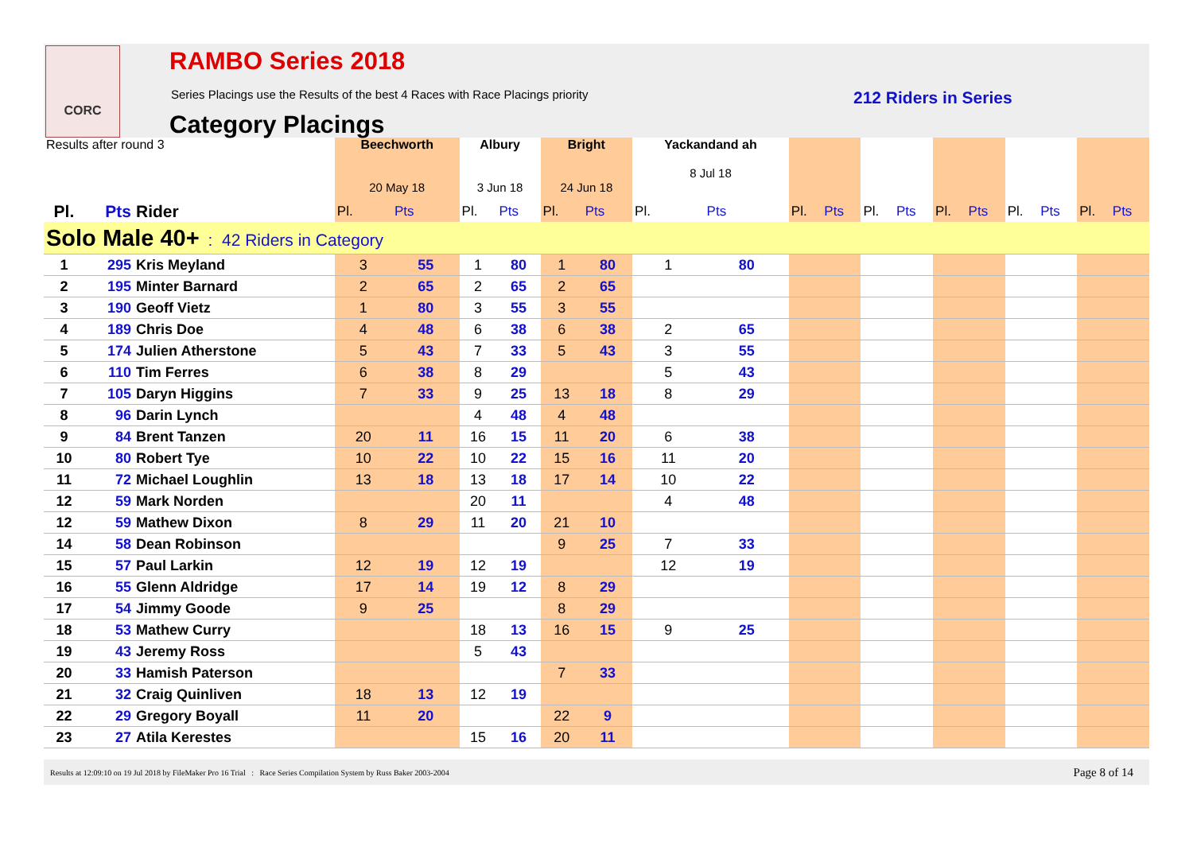CORC
RAMBO Series 2018
Series Placings use the Results of the best 4 Races with Race Placings priority
212 Riders in Series
Category Placings
| Results after round 3 | | | Beechworth 20 May 18 | | Albury 3 Jun 18 | | Bright 24 Jun 18 | | Yackandand ah 8 Jul 18 | | | | | | | | | | | |
| --- | --- | --- | --- | --- | --- | --- | --- | --- | --- | --- | --- | --- | --- | --- | --- | --- | --- | --- | --- | --- |
| Pl. | Pts | Rider | Pl. | Pts | Pl. | Pts | Pl. | Pts | Pl. | Pts | Pl. | Pts | Pl. | Pts | Pl. | Pts | Pl. | Pts | Pl. | Pts |
| Solo Male 40+ : 42 Riders in Category | | | | | | | | | | | | | | | | | | | | |
| 1 | 295 | Kris Meyland | 3 | 55 | 1 | 80 | 1 | 80 | 1 | 80 | | | | | | | | | | |
| 2 | 195 | Minter Barnard | 2 | 65 | 2 | 65 | 2 | 65 | | | | | | | | | | | | |
| 3 | 190 | Geoff Vietz | 1 | 80 | 3 | 55 | 3 | 55 | | | | | | | | | | | | |
| 4 | 189 | Chris Doe | 4 | 48 | 6 | 38 | 6 | 38 | 2 | 65 | | | | | | | | | | |
| 5 | 174 | Julien Atherstone | 5 | 43 | 7 | 33 | 5 | 43 | 3 | 55 | | | | | | | | | | |
| 6 | 110 | Tim Ferres | 6 | 38 | 8 | 29 | | | 5 | 43 | | | | | | | | | | |
| 7 | 105 | Daryn Higgins | 7 | 33 | 9 | 25 | 13 | 18 | 8 | 29 | | | | | | | | | | |
| 8 | 96 | Darin Lynch | | | 4 | 48 | 4 | 48 | | | | | | | | | | | | |
| 9 | 84 | Brent Tanzen | 20 | 11 | 16 | 15 | 11 | 20 | 6 | 38 | | | | | | | | | | |
| 10 | 80 | Robert Tye | 10 | 22 | 10 | 22 | 15 | 16 | 11 | 20 | | | | | | | | | | |
| 11 | 72 | Michael Loughlin | 13 | 18 | 13 | 18 | 17 | 14 | 10 | 22 | | | | | | | | | | |
| 12 | 59 | Mark Norden | | | 20 | 11 | | | 4 | 48 | | | | | | | | | | |
| 12 | 59 | Mathew Dixon | 8 | 29 | 11 | 20 | 21 | 10 | | | | | | | | | | | | |
| 14 | 58 | Dean Robinson | | | | | 9 | 25 | 7 | 33 | | | | | | | | | | |
| 15 | 57 | Paul Larkin | 12 | 19 | 12 | 19 | | | 12 | 19 | | | | | | | | | | |
| 16 | 55 | Glenn Aldridge | 17 | 14 | 19 | 12 | 8 | 29 | | | | | | | | | | | | |
| 17 | 54 | Jimmy Goode | 9 | 25 | | | 8 | 29 | | | | | | | | | | | | |
| 18 | 53 | Mathew Curry | | | 18 | 13 | 16 | 15 | 9 | 25 | | | | | | | | | | |
| 19 | 43 | Jeremy Ross | | | 5 | 43 | | | | | | | | | | | | | | |
| 20 | 33 | Hamish Paterson | | | | | 7 | 33 | | | | | | | | | | | | |
| 21 | 32 | Craig Quinliven | 18 | 13 | 12 | 19 | | | | | | | | | | | | | | |
| 22 | 29 | Gregory Boyall | 11 | 20 | | | 22 | 9 | | | | | | | | | | | | |
| 23 | 27 | Atila Kerestes | | | 15 | 16 | 20 | 11 | | | | | | | | | | | | |
Results at 12:09:10 on 19 Jul 2018 by FileMaker Pro 16 Trial : Race Series Compilation System by Russ Baker 2003-2004 Page 8 of 14